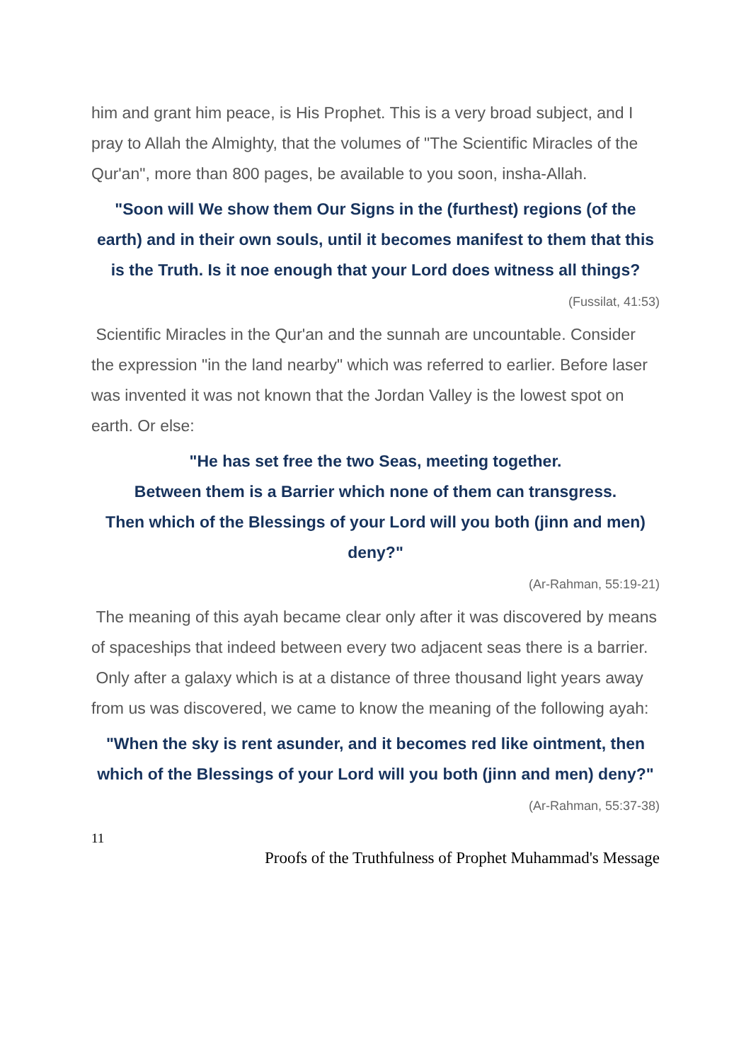him and grant him peace, is His Prophet. This is a very broad subject, and I pray to Allah the Almighty, that the volumes of "The Scientific Miracles of the Qur'an", more than 800 pages, be available to you soon, insha-Allah.
"Soon will We show them Our Signs in the (furthest) regions (of the earth) and in their own souls, until it becomes manifest to them that this is the Truth. Is it noe enough that your Lord does witness all things?
(Fussilat, 41:53)
Scientific Miracles in the Qur'an and the sunnah are uncountable. Consider the expression "in the land nearby" which was referred to earlier. Before laser was invented it was not known that the Jordan Valley is the lowest spot on earth. Or else:
"He has set free the two Seas, meeting together.
Between them is a Barrier which none of them can transgress.
Then which of the Blessings of your Lord will you both (jinn and men) deny?"
(Ar-Rahman, 55:19-21)
The meaning of this ayah became clear only after it was discovered by means of spaceships that indeed between every two adjacent seas there is a barrier.
Only after a galaxy which is at a distance of three thousand light years away from us was discovered, we came to know the meaning of the following ayah:
"When the sky is rent asunder, and it becomes red like ointment, then which of the Blessings of your Lord will you both (jinn and men) deny?"
(Ar-Rahman, 55:37-38)
11
Proofs of the Truthfulness of Prophet Muhammad's Message